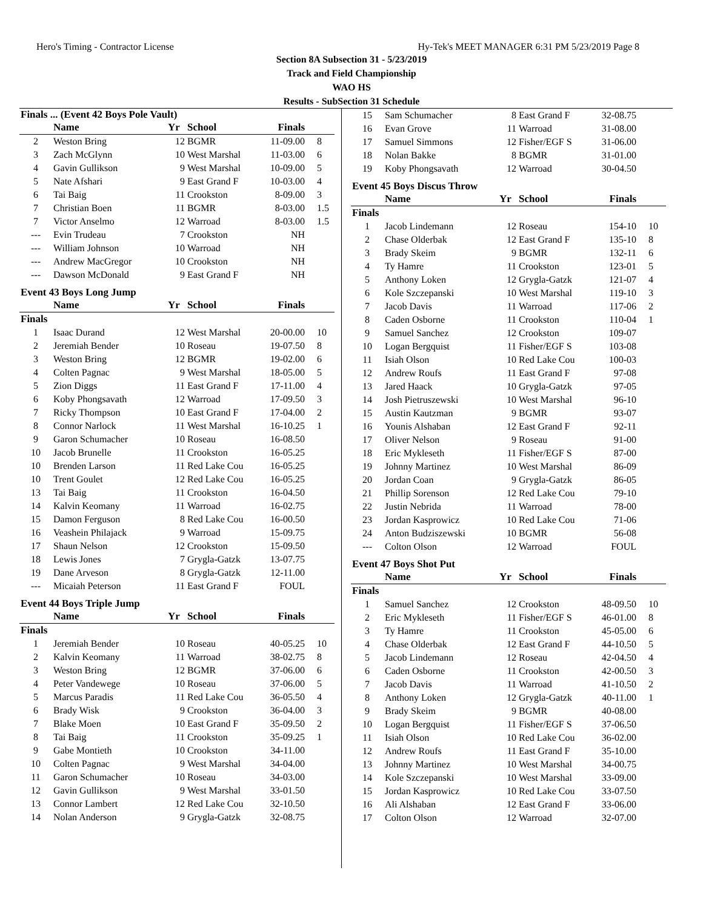Hero's Timing - Contractor License Hy-Tek's MEET MANAGER 6:31 PM 5/23/2019 Page 8
Section 8A Subsection 31 - 5/23/2019
Track and Field Championship
WAO HS
Results - SubSection 31 Schedule
Finals ... (Event 42 Boys Pole Vault)
| | Name | Yr | School | Finals | |
| --- | --- | --- | --- | --- | --- |
| 2 | Weston Bring | 12 | BGMR | 11-09.00 | 8 |
| 3 | Zach McGlynn | 10 | West Marshal | 11-03.00 | 6 |
| 4 | Gavin Gullikson | 9 | West Marshal | 10-09.00 | 5 |
| 5 | Nate Afshari | 9 | East Grand F | 10-03.00 | 4 |
| 6 | Tai Baig | 11 | Crookston | 8-09.00 | 3 |
| 7 | Christian Boen | 11 | BGMR | 8-03.00 | 1.5 |
| 7 | Victor Anselmo | 12 | Warroad | 8-03.00 | 1.5 |
| --- | Evin Trudeau | 7 | Crookston | NH | |
| --- | William Johnson | 10 | Warroad | NH | |
| --- | Andrew MacGregor | 10 | Crookston | NH | |
| --- | Dawson McDonald | 9 | East Grand F | NH | |
Event 43 Boys Long Jump
| | Name | Yr | School | Finals | |
| --- | --- | --- | --- | --- | --- |
| Finals | | | | | |
| 1 | Isaac Durand | 12 | West Marshal | 20-00.00 | 10 |
| 2 | Jeremiah Bender | 10 | Roseau | 19-07.50 | 8 |
| 3 | Weston Bring | 12 | BGMR | 19-02.00 | 6 |
| 4 | Colten Pagnac | 9 | West Marshal | 18-05.00 | 5 |
| 5 | Zion Diggs | 11 | East Grand F | 17-11.00 | 4 |
| 6 | Koby Phongsavath | 12 | Warroad | 17-09.50 | 3 |
| 7 | Ricky Thompson | 10 | East Grand F | 17-04.00 | 2 |
| 8 | Connor Narlock | 11 | West Marshal | 16-10.25 | 1 |
| 9 | Garon Schumacher | 10 | Roseau | 16-08.50 | |
| 10 | Jacob Brunelle | 11 | Crookston | 16-05.25 | |
| 10 | Brenden Larson | 11 | Red Lake Cou | 16-05.25 | |
| 10 | Trent Goulet | 12 | Red Lake Cou | 16-05.25 | |
| 13 | Tai Baig | 11 | Crookston | 16-04.50 | |
| 14 | Kalvin Keomany | 11 | Warroad | 16-02.75 | |
| 15 | Damon Ferguson | 8 | Red Lake Cou | 16-00.50 | |
| 16 | Veashein Philajack | 9 | Warroad | 15-09.75 | |
| 17 | Shaun Nelson | 12 | Crookston | 15-09.50 | |
| 18 | Lewis Jones | 7 | Grygla-Gatzk | 13-07.75 | |
| 19 | Dane Arveson | 8 | Grygla-Gatzk | 12-11.00 | |
| --- | Micaiah Peterson | 11 | East Grand F | FOUL | |
Event 44 Boys Triple Jump
| | Name | Yr | School | Finals | |
| --- | --- | --- | --- | --- | --- |
| Finals | | | | | |
| 1 | Jeremiah Bender | 10 | Roseau | 40-05.25 | 10 |
| 2 | Kalvin Keomany | 11 | Warroad | 38-02.75 | 8 |
| 3 | Weston Bring | 12 | BGMR | 37-06.00 | 6 |
| 4 | Peter Vandewege | 10 | Roseau | 37-06.00 | 5 |
| 5 | Marcus Paradis | 11 | Red Lake Cou | 36-05.50 | 4 |
| 6 | Brady Wisk | 9 | Crookston | 36-04.00 | 3 |
| 7 | Blake Moen | 10 | East Grand F | 35-09.50 | 2 |
| 8 | Tai Baig | 11 | Crookston | 35-09.25 | 1 |
| 9 | Gabe Montieth | 10 | Crookston | 34-11.00 | |
| 10 | Colten Pagnac | 9 | West Marshal | 34-04.00 | |
| 11 | Garon Schumacher | 10 | Roseau | 34-03.00 | |
| 12 | Gavin Gullikson | 9 | West Marshal | 33-01.50 | |
| 13 | Connor Lambert | 12 | Red Lake Cou | 32-10.50 | |
| 14 | Nolan Anderson | 9 | Grygla-Gatzk | 32-08.75 | |
| 15 | Sam Schumacher | 8 | East Grand F | 32-08.75 | |
| 16 | Evan Grove | 11 | Warroad | 31-08.00 | |
| 17 | Samuel Simmons | 12 | Fisher/EGF S | 31-06.00 | |
| 18 | Nolan Bakke | 8 | BGMR | 31-01.00 | |
| 19 | Koby Phongsavath | 12 | Warroad | 30-04.50 | |
Event 45 Boys Discus Throw
| | Name | Yr | School | Finals | |
| --- | --- | --- | --- | --- | --- |
| Finals | | | | | |
| 1 | Jacob Lindemann | 12 | Roseau | 154-10 | 10 |
| 2 | Chase Olderbak | 12 | East Grand F | 135-10 | 8 |
| 3 | Brady Skeim | 9 | BGMR | 132-11 | 6 |
| 4 | Ty Hamre | 11 | Crookston | 123-01 | 5 |
| 5 | Anthony Loken | 12 | Grygla-Gatzk | 121-07 | 4 |
| 6 | Kole Szczepanski | 10 | West Marshal | 119-10 | 3 |
| 7 | Jacob Davis | 11 | Warroad | 117-06 | 2 |
| 8 | Caden Osborne | 11 | Crookston | 110-04 | 1 |
| 9 | Samuel Sanchez | 12 | Crookston | 109-07 | |
| 10 | Logan Bergquist | 11 | Fisher/EGF S | 103-08 | |
| 11 | Isiah Olson | 10 | Red Lake Cou | 100-03 | |
| 12 | Andrew Roufs | 11 | East Grand F | 97-08 | |
| 13 | Jared Haack | 10 | Grygla-Gatzk | 97-05 | |
| 14 | Josh Pietruszewski | 10 | West Marshal | 96-10 | |
| 15 | Austin Kautzman | 9 | BGMR | 93-07 | |
| 16 | Younis Alshaban | 12 | East Grand F | 92-11 | |
| 17 | Oliver Nelson | 9 | Roseau | 91-00 | |
| 18 | Eric Mykleseth | 11 | Fisher/EGF S | 87-00 | |
| 19 | Johnny Martinez | 10 | West Marshal | 86-09 | |
| 20 | Jordan Coan | 9 | Grygla-Gatzk | 86-05 | |
| 21 | Phillip Sorenson | 12 | Red Lake Cou | 79-10 | |
| 22 | Justin Nebrida | 11 | Warroad | 78-00 | |
| 23 | Jordan Kasprowicz | 10 | Red Lake Cou | 71-06 | |
| 24 | Anton Budziszewski | 10 | BGMR | 56-08 | |
| --- | Colton Olson | 12 | Warroad | FOUL | |
Event 47 Boys Shot Put
| | Name | Yr | School | Finals | |
| --- | --- | --- | --- | --- | --- |
| Finals | | | | | |
| 1 | Samuel Sanchez | 12 | Crookston | 48-09.50 | 10 |
| 2 | Eric Mykleseth | 11 | Fisher/EGF S | 46-01.00 | 8 |
| 3 | Ty Hamre | 11 | Crookston | 45-05.00 | 6 |
| 4 | Chase Olderbak | 12 | East Grand F | 44-10.50 | 5 |
| 5 | Jacob Lindemann | 12 | Roseau | 42-04.50 | 4 |
| 6 | Caden Osborne | 11 | Crookston | 42-00.50 | 3 |
| 7 | Jacob Davis | 11 | Warroad | 41-10.50 | 2 |
| 8 | Anthony Loken | 12 | Grygla-Gatzk | 40-11.00 | 1 |
| 9 | Brady Skeim | 9 | BGMR | 40-08.00 | |
| 10 | Logan Bergquist | 11 | Fisher/EGF S | 37-06.50 | |
| 11 | Isiah Olson | 10 | Red Lake Cou | 36-02.00 | |
| 12 | Andrew Roufs | 11 | East Grand F | 35-10.00 | |
| 13 | Johnny Martinez | 10 | West Marshal | 34-00.75 | |
| 14 | Kole Szczepanski | 10 | West Marshal | 33-09.00 | |
| 15 | Jordan Kasprowicz | 10 | Red Lake Cou | 33-07.50 | |
| 16 | Ali Alshaban | 12 | East Grand F | 33-06.00 | |
| 17 | Colton Olson | 12 | Warroad | 32-07.00 | |